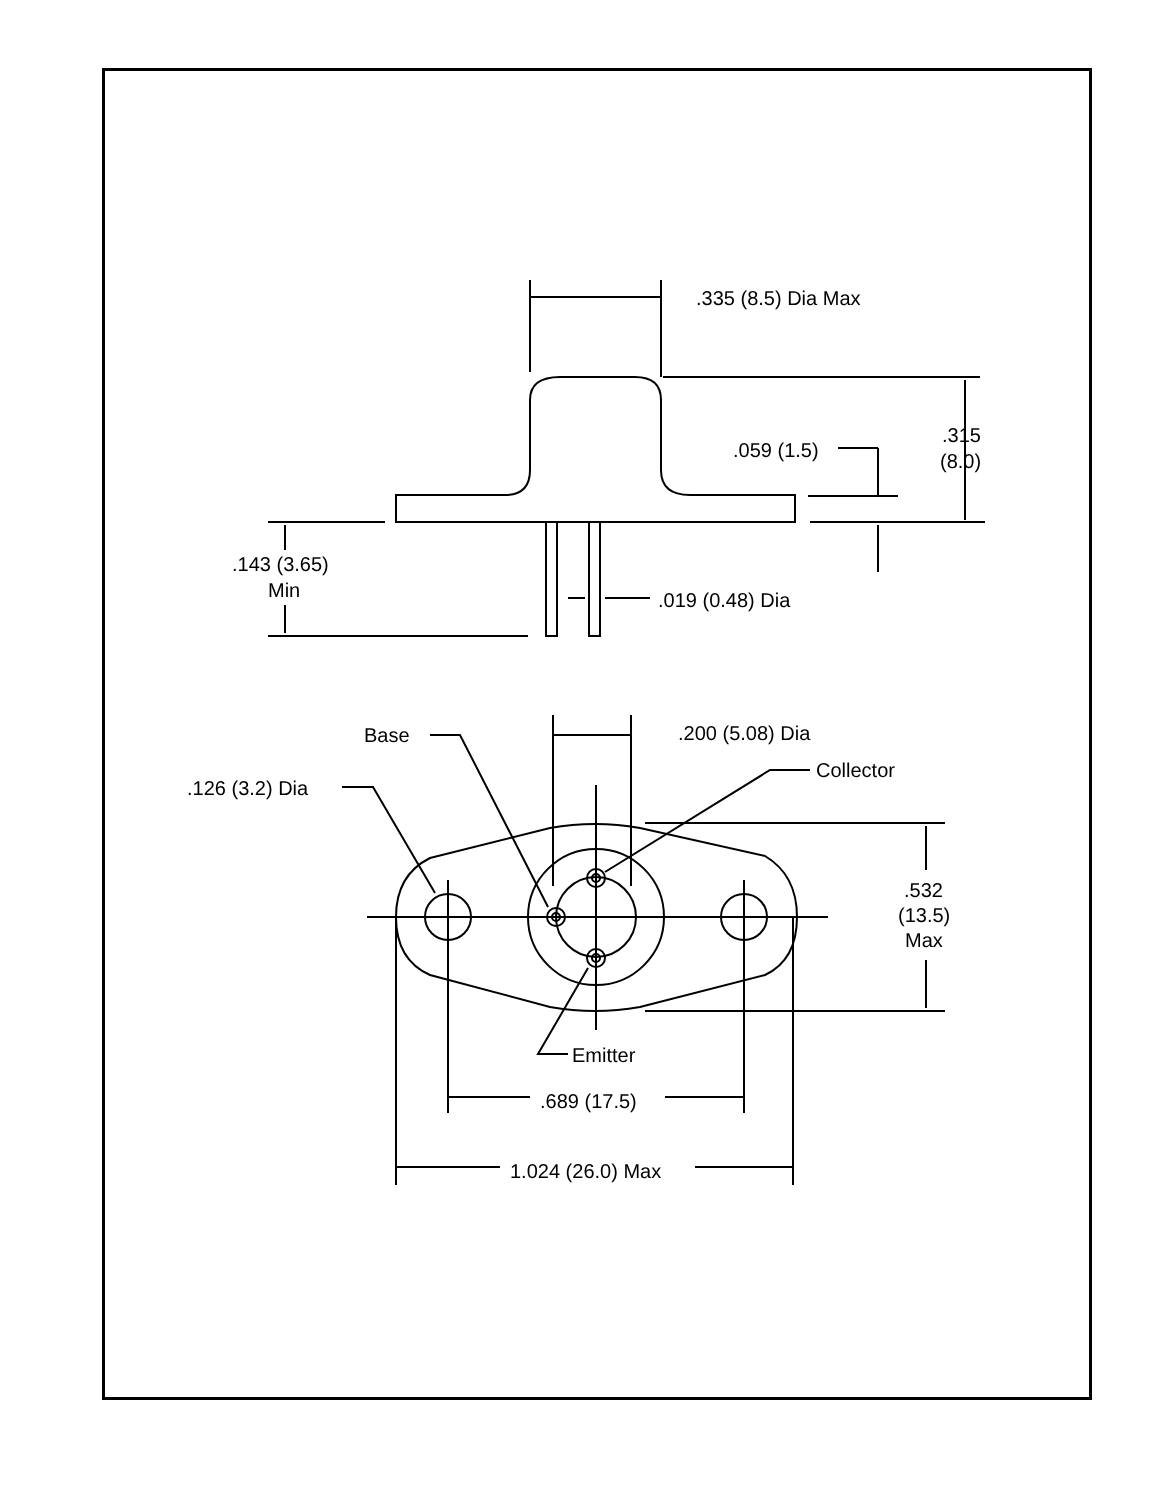.335 (8.5) Dia Max
.315
(8.0)
.059 (1.5)
.143 (3.65)
Min
.019 (0.48) Dia
Base
.200 (5.08) Dia
Collector
.126 (3.2) Dia
.532
(13.5)
Max
Emitter
.689 (17.5)
1.024 (26.0) Max